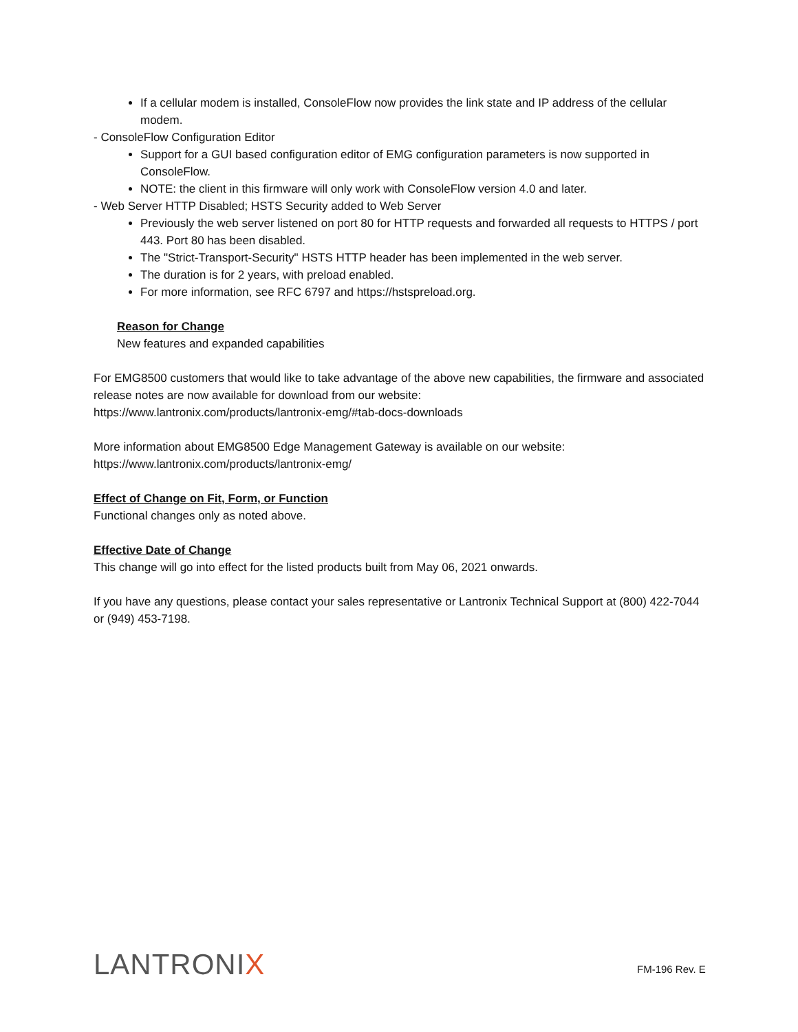If a cellular modem is installed, ConsoleFlow now provides the link state and IP address of the cellular modem.
- ConsoleFlow Configuration Editor
Support for a GUI based configuration editor of EMG configuration parameters is now supported in ConsoleFlow.
NOTE: the client in this firmware will only work with ConsoleFlow version 4.0 and later.
- Web Server HTTP Disabled; HSTS Security added to Web Server
Previously the web server listened on port 80 for HTTP requests and forwarded all requests to HTTPS / port 443. Port 80 has been disabled.
The "Strict-Transport-Security" HSTS HTTP header has been implemented in the web server.
The duration is for 2 years, with preload enabled.
For more information, see RFC 6797 and https://hstspreload.org.
Reason for Change
New features and expanded capabilities
For EMG8500 customers that would like to take advantage of the above new capabilities, the firmware and associated release notes are now available for download from our website:
https://www.lantronix.com/products/lantronix-emg/#tab-docs-downloads
More information about EMG8500 Edge Management Gateway is available on our website:
https://www.lantronix.com/products/lantronix-emg/
Effect of Change on Fit, Form, or Function
Functional changes only as noted above.
Effective Date of Change
This change will go into effect for the listed products built from May 06, 2021 onwards.
If you have any questions, please contact your sales representative or Lantronix Technical Support at (800) 422-7044 or (949) 453-7198.
LANTRONIX FM-196 Rev. E